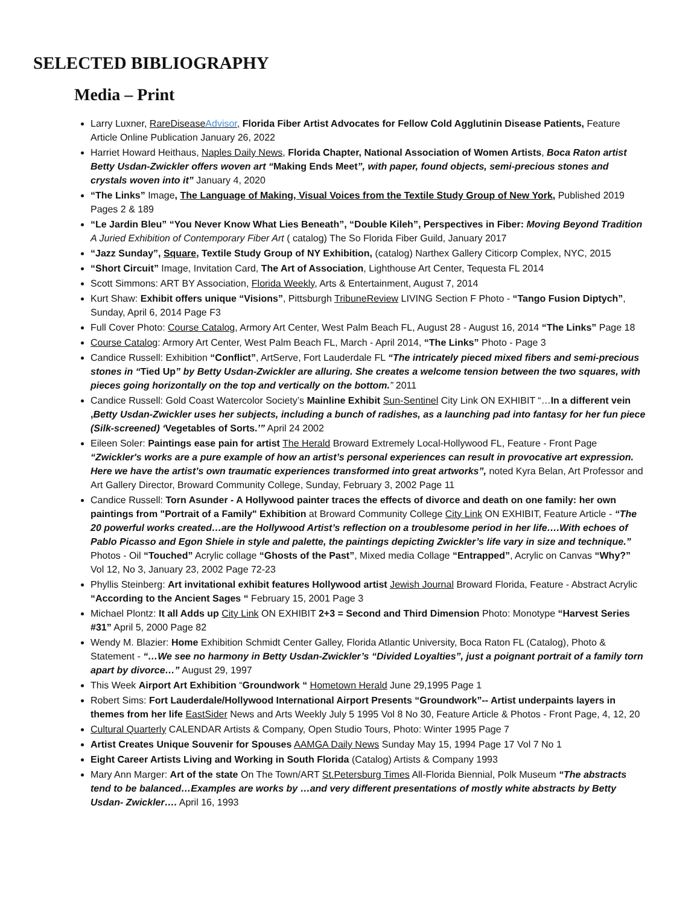SELECTED BIBLIOGRAPHY
Media – Print
Larry Luxner, RareDiseaseAdvisor, Florida Fiber Artist Advocates for Fellow Cold Agglutinin Disease Patients, Feature Article Online Publication January 26, 2022
Harriet Howard Heithaus, Naples Daily News, Florida Chapter, National Association of Women Artists, Boca Raton artist Betty Usdan-Zwickler offers woven art “Making Ends Meet”, with paper, found objects, semi-precious stones and crystals woven into it” January 4, 2020
“The Links” Image, The Language of Making, Visual Voices from the Textile Study Group of New York, Published 2019 Pages 2 & 189
“Le Jardin Bleu” “You Never Know What Lies Beneath”, “Double Kileh”, Perspectives in Fiber: Moving Beyond Tradition A Juried Exhibition of Contemporary Fiber Art ( catalog) The So Florida Fiber Guild, January 2017
“Jazz Sunday”, Square, Textile Study Group of NY Exhibition, (catalog) Narthex Gallery Citicorp Complex, NYC, 2015
“Short Circuit” Image, Invitation Card, The Art of Association, Lighthouse Art Center, Tequesta FL 2014
Scott Simmons: ART BY Association, Florida Weekly, Arts & Entertainment, August 7, 2014
Kurt Shaw: Exhibit offers unique “Visions”, Pittsburgh TribuneReview LIVING Section F Photo - “Tango Fusion Diptych”, Sunday, April 6, 2014 Page F3
Full Cover Photo: Course Catalog, Armory Art Center, West Palm Beach FL, August 28 - August 16, 2014 “The Links” Page 18
Course Catalog: Armory Art Center, West Palm Beach FL, March - April 2014, “The Links” Photo - Page 3
Candice Russell: Exhibition “Conflict”, ArtServe, Fort Lauderdale FL “The intricately pieced mixed fibers and semi-precious stones in “Tied Up” by Betty Usdan-Zwickler are alluring. She creates a welcome tension between the two squares, with pieces going horizontally on the top and vertically on the bottom.” 2011
Candice Russell: Gold Coast Watercolor Society’s Mainline Exhibit Sun-Sentinel City Link ON EXHIBIT “…In a different vein ,Betty Usdan-Zwickler uses her subjects, including a bunch of radishes, as a launching pad into fantasy for her fun piece (Silk-screened) ‘Vegetables of Sorts.’” April 24 2002
Eileen Soler: Paintings ease pain for artist The Herald Broward Extremely Local-Hollywood FL, Feature - Front Page “Zwickler's works are a pure example of how an artist’s personal experiences can result in provocative art expression. Here we have the artist’s own traumatic experiences transformed into great artworks”, noted Kyra Belan, Art Professor and Art Gallery Director, Broward Community College, Sunday, February 3, 2002 Page 11
Candice Russell: Torn Asunder - A Hollywood painter traces the effects of divorce and death on one family: her own paintings from "Portrait of a Family" Exhibition at Broward Community College City Link ON EXHIBIT, Feature Article - “The 20 powerful works created…are the Hollywood Artist’s reflection on a troublesome period in her life….With echoes of Pablo Picasso and Egon Shiele in style and palette, the paintings depicting Zwickler’s life vary in size and technique.” Photos - Oil “Touched” Acrylic collage “Ghosts of the Past”, Mixed media Collage “Entrapped”, Acrylic on Canvas “Why?” Vol 12, No 3, January 23, 2002 Page 72-23
Phyllis Steinberg: Art invitational exhibit features Hollywood artist Jewish Journal Broward Florida, Feature - Abstract Acrylic “According to the Ancient Sages “ February 15, 2001 Page 3
Michael Plontz: It all Adds up City Link ON EXHIBIT 2+3 = Second and Third Dimension Photo: Monotype “Harvest Series #31” April 5, 2000 Page 82
Wendy M. Blazier: Home Exhibition Schmidt Center Galley, Florida Atlantic University, Boca Raton FL (Catalog), Photo & Statement - “…We see no harmony in Betty Usdan-Zwickler’s “Divided Loyalties”, just a poignant portrait of a family torn apart by divorce…” August 29, 1997
This Week Airport Art Exhibition “Groundwork “ Hometown Herald June 29,1995 Page 1
Robert Sims: Fort Lauderdale/Hollywood International Airport Presents “Groundwork”-- Artist underpaints layers in themes from her life EastSider News and Arts Weekly July 5 1995 Vol 8 No 30, Feature Article & Photos - Front Page, 4, 12, 20
Cultural Quarterly CALENDAR Artists & Company, Open Studio Tours, Photo: Winter 1995 Page 7
Artist Creates Unique Souvenir for Spouses AAMGA Daily News Sunday May 15, 1994 Page 17 Vol 7 No 1
Eight Career Artists Living and Working in South Florida (Catalog) Artists & Company 1993
Mary Ann Marger: Art of the state On The Town/ART St.Petersburg Times All-Florida Biennial, Polk Museum “The abstracts tend to be balanced…Examples are works by …and very different presentations of mostly white abstracts by Betty Usdan- Zwickler…. April 16, 1993